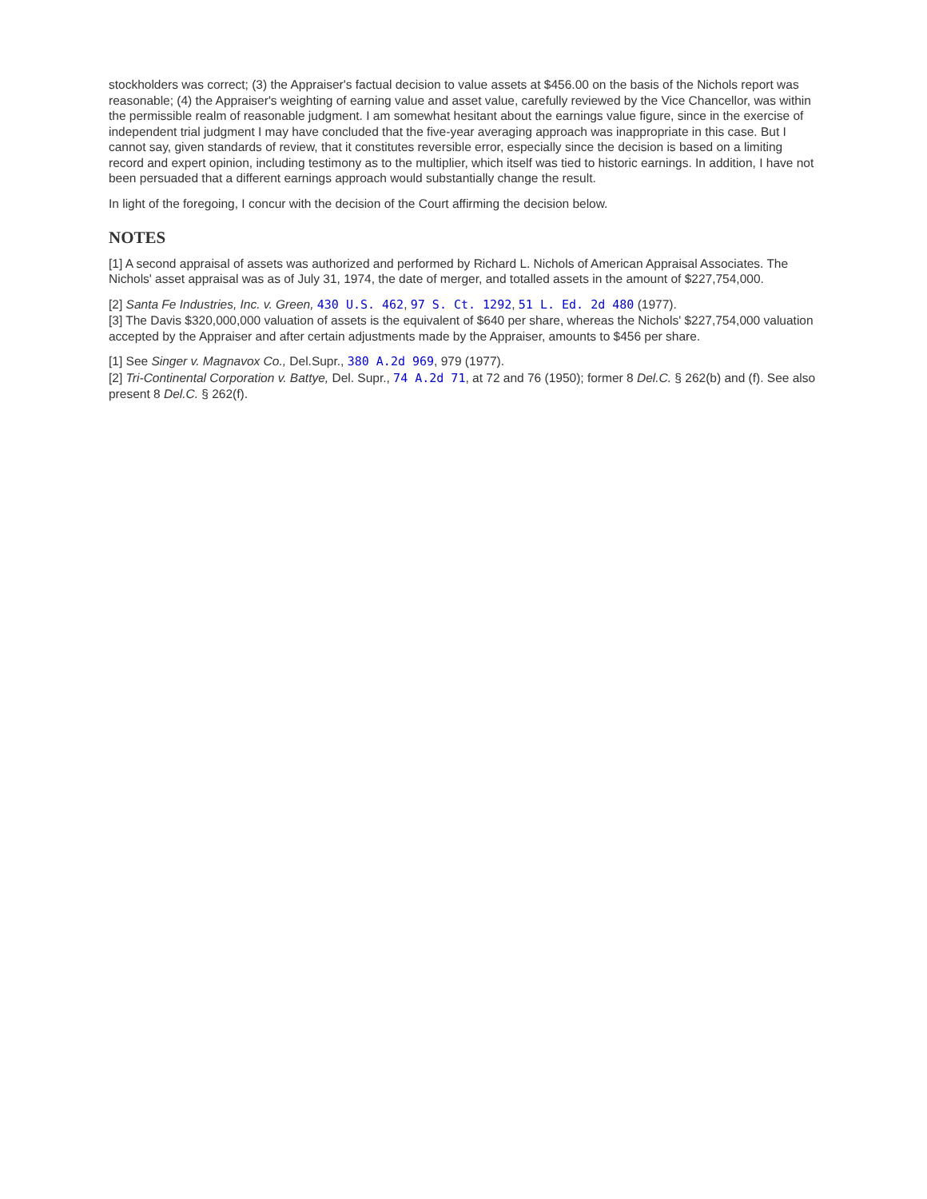stockholders was correct; (3) the Appraiser's factual decision to value assets at $456.00 on the basis of the Nichols report was reasonable; (4) the Appraiser's weighting of earning value and asset value, carefully reviewed by the Vice Chancellor, was within the permissible realm of reasonable judgment. I am somewhat hesitant about the earnings value figure, since in the exercise of independent trial judgment I may have concluded that the five-year averaging approach was inappropriate in this case. But I cannot say, given standards of review, that it constitutes reversible error, especially since the decision is based on a limiting record and expert opinion, including testimony as to the multiplier, which itself was tied to historic earnings. In addition, I have not been persuaded that a different earnings approach would substantially change the result.
In light of the foregoing, I concur with the decision of the Court affirming the decision below.
NOTES
[1] A second appraisal of assets was authorized and performed by Richard L. Nichols of American Appraisal Associates. The Nichols' asset appraisal was as of July 31, 1974, the date of merger, and totalled assets in the amount of $227,754,000.
[2] Santa Fe Industries, Inc. v. Green, 430 U.S. 462, 97 S. Ct. 1292, 51 L. Ed. 2d 480 (1977).
[3] The Davis $320,000,000 valuation of assets is the equivalent of $640 per share, whereas the Nichols' $227,754,000 valuation accepted by the Appraiser and after certain adjustments made by the Appraiser, amounts to $456 per share.
[1] See Singer v. Magnavox Co., Del.Supr., 380 A.2d 969, 979 (1977).
[2] Tri-Continental Corporation v. Battye, Del. Supr., 74 A.2d 71, at 72 and 76 (1950); former 8 Del.C. § 262(b) and (f). See also present 8 Del.C. § 262(f).